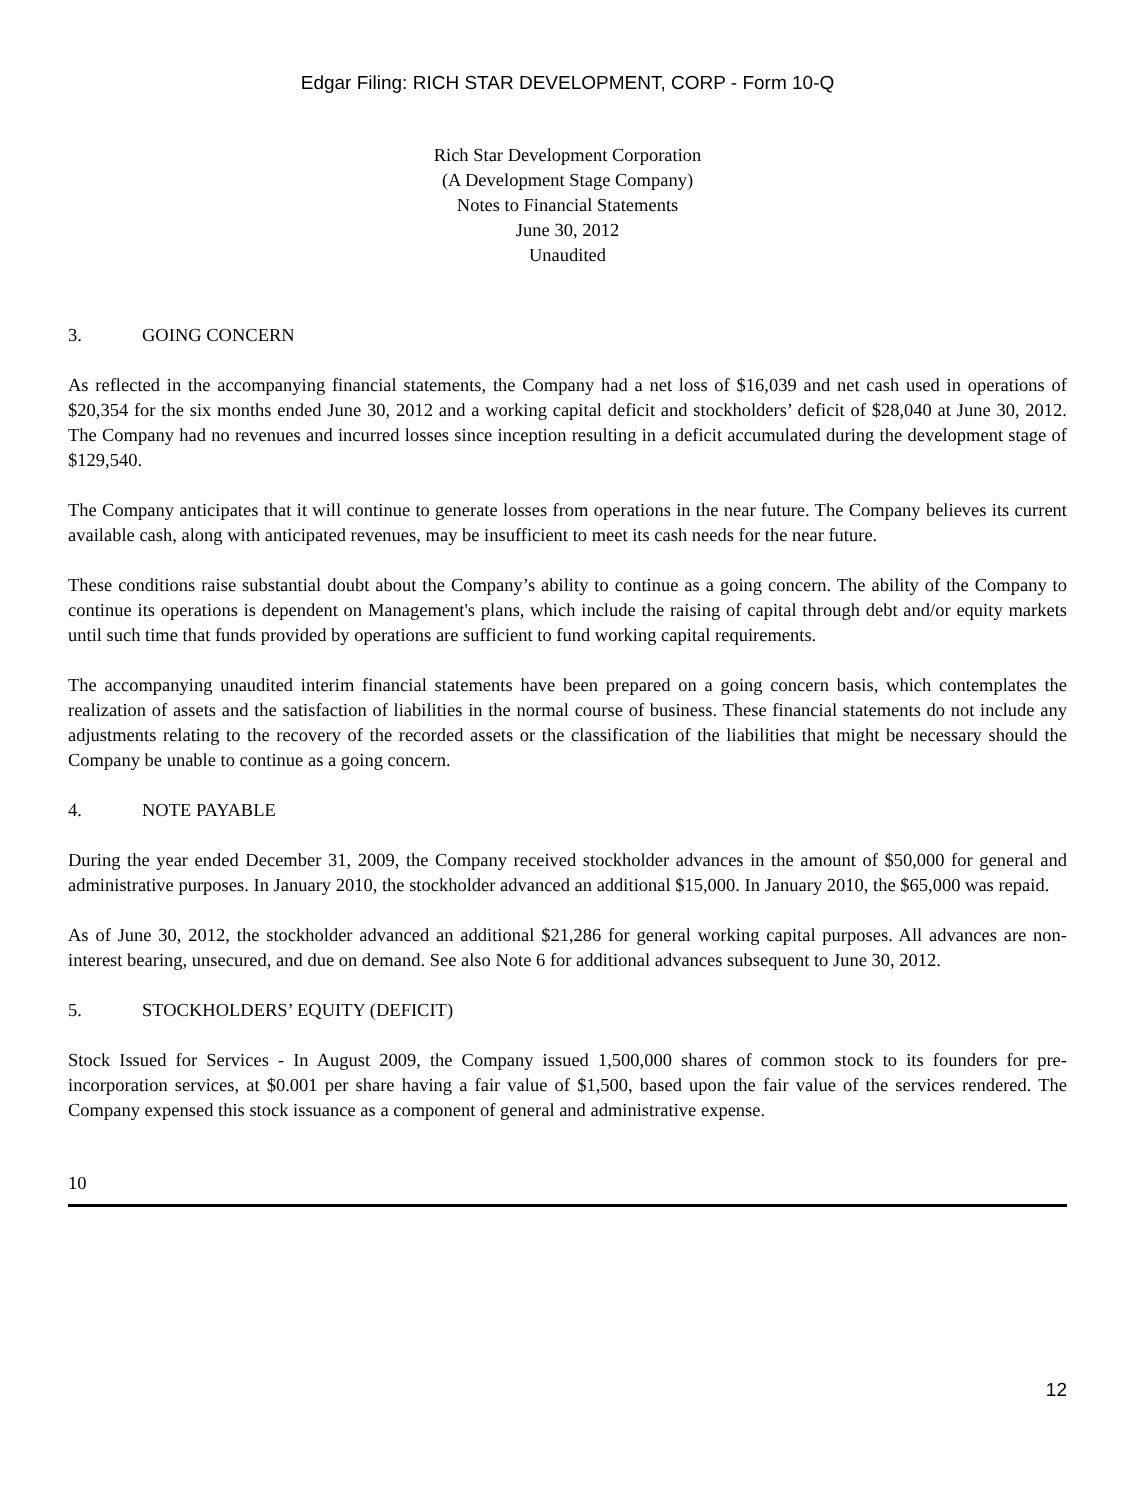Edgar Filing: RICH STAR DEVELOPMENT, CORP - Form 10-Q
Rich Star Development Corporation
(A Development Stage Company)
Notes to Financial Statements
June 30, 2012
Unaudited
3. GOING CONCERN
As reflected in the accompanying financial statements, the Company had a net loss of $16,039 and net cash used in operations of $20,354 for the six months ended June 30, 2012 and a working capital deficit and stockholders’ deficit of $28,040 at June 30, 2012. The Company had no revenues and incurred losses since inception resulting in a deficit accumulated during the development stage of $129,540.
The Company anticipates that it will continue to generate losses from operations in the near future. The Company believes its current available cash, along with anticipated revenues, may be insufficient to meet its cash needs for the near future.
These conditions raise substantial doubt about the Company’s ability to continue as a going concern. The ability of the Company to continue its operations is dependent on Management's plans, which include the raising of capital through debt and/or equity markets until such time that funds provided by operations are sufficient to fund working capital requirements.
The accompanying unaudited interim financial statements have been prepared on a going concern basis, which contemplates the realization of assets and the satisfaction of liabilities in the normal course of business. These financial statements do not include any adjustments relating to the recovery of the recorded assets or the classification of the liabilities that might be necessary should the Company be unable to continue as a going concern.
4. NOTE PAYABLE
During the year ended December 31, 2009, the Company received stockholder advances in the amount of $50,000 for general and administrative purposes. In January 2010, the stockholder advanced an additional $15,000. In January 2010, the $65,000 was repaid.
As of June 30, 2012, the stockholder advanced an additional $21,286 for general working capital purposes. All advances are non-interest bearing, unsecured, and due on demand. See also Note 6 for additional advances subsequent to June 30, 2012.
5. STOCKHOLDERS’ EQUITY (DEFICIT)
Stock Issued for Services - In August 2009, the Company issued 1,500,000 shares of common stock to its founders for pre-incorporation services, at $0.001 per share having a fair value of $1,500, based upon the fair value of the services rendered. The Company expensed this stock issuance as a component of general and administrative expense.
10
12